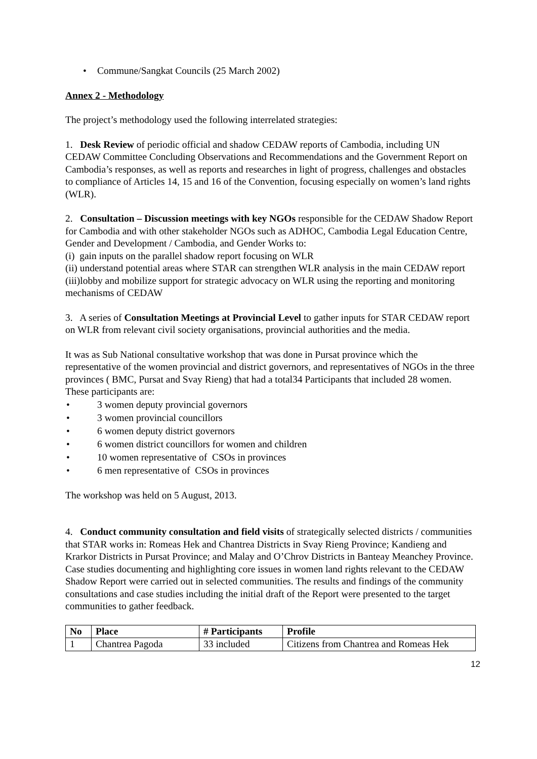• Commune/Sangkat Councils (25 March 2002)
Annex 2 - Methodology
The project’s methodology used the following interrelated strategies:
1. Desk Review of periodic official and shadow CEDAW reports of Cambodia, including UN CEDAW Committee Concluding Observations and Recommendations and the Government Report on Cambodia’s responses, as well as reports and researches in light of progress, challenges and obstacles to compliance of Articles 14, 15 and 16 of the Convention, focusing especially on women’s land rights (WLR).
2. Consultation – Discussion meetings with key NGOs responsible for the CEDAW Shadow Report for Cambodia and with other stakeholder NGOs such as ADHOC, Cambodia Legal Education Centre, Gender and Development / Cambodia, and Gender Works to:
(i) gain inputs on the parallel shadow report focusing on WLR
(ii) understand potential areas where STAR can strengthen WLR analysis in the main CEDAW report
(iii)lobby and mobilize support for strategic advocacy on WLR using the reporting and monitoring mechanisms of CEDAW
3. A series of Consultation Meetings at Provincial Level to gather inputs for STAR CEDAW report on WLR from relevant civil society organisations, provincial authorities and the media.
It was as Sub National consultative workshop that was done in Pursat province which the representative of the women provincial and district governors, and representatives of NGOs in the three provinces ( BMC, Pursat and Svay Rieng) that had a total34 Participants that included 28 women. These participants are:
• 3 women deputy provincial governors
• 3 women provincial councillors
• 6 women deputy district governors
• 6 women district councillors for women and children
• 10 women representative of CSOs in provinces
• 6 men representative of CSOs in provinces
The workshop was held on 5 August, 2013.
4. Conduct community consultation and field visits of strategically selected districts / communities that STAR works in: Romeas Hek and Chantrea Districts in Svay Rieng Province; Kandieng and Krarkor Districts in Pursat Province; and Malay and O’Chrov Districts in Banteay Meanchey Province. Case studies documenting and highlighting core issues in women land rights relevant to the CEDAW Shadow Report were carried out in selected communities. The results and findings of the community consultations and case studies including the initial draft of the Report were presented to the target communities to gather feedback.
| No | Place | # Participants | Profile |
| --- | --- | --- | --- |
| 1 | Chantrea Pagoda | 33 included | Citizens from Chantrea and Romeas Hek |
12